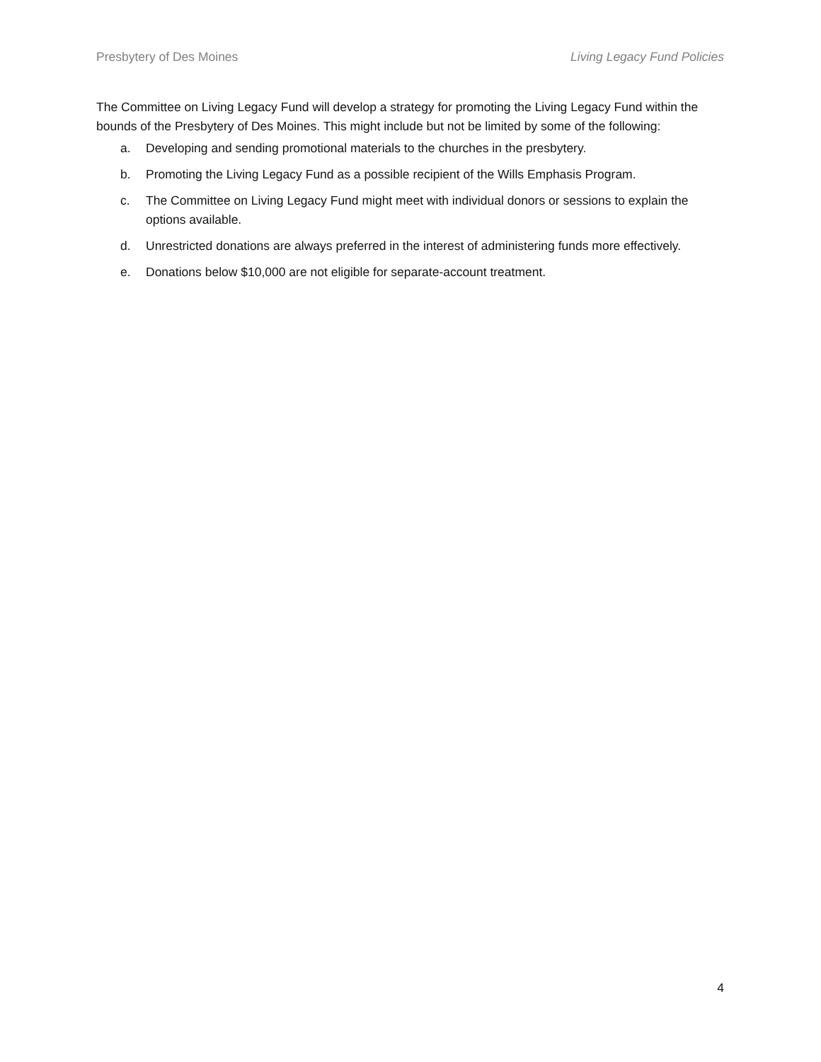Presbytery of Des Moines Living Legacy Fund Policies
The Committee on Living Legacy Fund will develop a strategy for promoting the Living Legacy Fund within the bounds of the Presbytery of Des Moines. This might include but not be limited by some of the following:
a. Developing and sending promotional materials to the churches in the presbytery.
b. Promoting the Living Legacy Fund as a possible recipient of the Wills Emphasis Program.
c. The Committee on Living Legacy Fund might meet with individual donors or sessions to explain the options available.
d. Unrestricted donations are always preferred in the interest of administering funds more effectively.
e. Donations below $10,000 are not eligible for separate-account treatment.
4